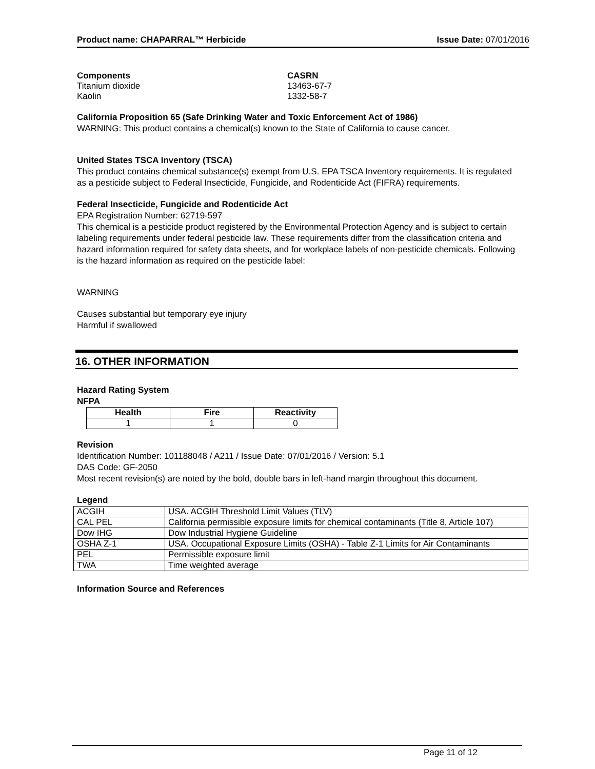Product name: CHAPARRAL™ Herbicide Issue Date: 07/01/2016
| Components | CASRN |
| --- | --- |
| Titanium dioxide | 13463-67-7 |
| Kaolin | 1332-58-7 |
California Proposition 65 (Safe Drinking Water and Toxic Enforcement Act of 1986)
WARNING: This product contains a chemical(s) known to the State of California to cause cancer.
United States TSCA Inventory (TSCA)
This product contains chemical substance(s) exempt from U.S. EPA TSCA Inventory requirements. It is regulated as a pesticide subject to Federal Insecticide, Fungicide, and Rodenticide Act (FIFRA) requirements.
Federal Insecticide, Fungicide and Rodenticide Act
EPA Registration Number: 62719-597
This chemical is a pesticide product registered by the Environmental Protection Agency and is subject to certain labeling requirements under federal pesticide law. These requirements differ from the classification criteria and hazard information required for safety data sheets, and for workplace labels of non-pesticide chemicals. Following is the hazard information as required on the pesticide label:
WARNING
Causes substantial but temporary eye injury
Harmful if swallowed
16. OTHER INFORMATION
Hazard Rating System
NFPA
| Health | Fire | Reactivity |
| --- | --- | --- |
| 1 | 1 | 0 |
Revision
Identification Number: 101188048 / A211 / Issue Date: 07/01/2016 / Version: 5.1
DAS Code: GF-2050
Most recent revision(s) are noted by the bold, double bars in left-hand margin throughout this document.
Legend
| ACGIH | USA. ACGIH Threshold Limit Values (TLV) |
| CAL PEL | California permissible exposure limits for chemical contaminants (Title 8, Article 107) |
| Dow IHG | Dow Industrial Hygiene Guideline |
| OSHA Z-1 | USA. Occupational Exposure Limits (OSHA) - Table Z-1 Limits for Air Contaminants |
| PEL | Permissible exposure limit |
| TWA | Time weighted average |
Information Source and References
Page 11 of 12